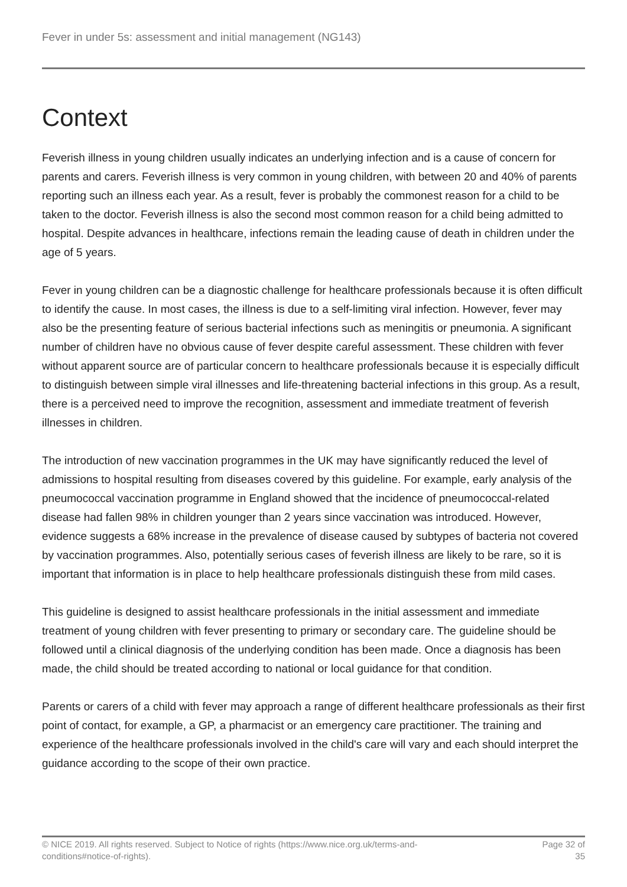Fever in under 5s: assessment and initial management (NG143)
Context
Feverish illness in young children usually indicates an underlying infection and is a cause of concern for parents and carers. Feverish illness is very common in young children, with between 20 and 40% of parents reporting such an illness each year. As a result, fever is probably the commonest reason for a child to be taken to the doctor. Feverish illness is also the second most common reason for a child being admitted to hospital. Despite advances in healthcare, infections remain the leading cause of death in children under the age of 5 years.
Fever in young children can be a diagnostic challenge for healthcare professionals because it is often difficult to identify the cause. In most cases, the illness is due to a self-limiting viral infection. However, fever may also be the presenting feature of serious bacterial infections such as meningitis or pneumonia. A significant number of children have no obvious cause of fever despite careful assessment. These children with fever without apparent source are of particular concern to healthcare professionals because it is especially difficult to distinguish between simple viral illnesses and life-threatening bacterial infections in this group. As a result, there is a perceived need to improve the recognition, assessment and immediate treatment of feverish illnesses in children.
The introduction of new vaccination programmes in the UK may have significantly reduced the level of admissions to hospital resulting from diseases covered by this guideline. For example, early analysis of the pneumococcal vaccination programme in England showed that the incidence of pneumococcal-related disease had fallen 98% in children younger than 2 years since vaccination was introduced. However, evidence suggests a 68% increase in the prevalence of disease caused by subtypes of bacteria not covered by vaccination programmes. Also, potentially serious cases of feverish illness are likely to be rare, so it is important that information is in place to help healthcare professionals distinguish these from mild cases.
This guideline is designed to assist healthcare professionals in the initial assessment and immediate treatment of young children with fever presenting to primary or secondary care. The guideline should be followed until a clinical diagnosis of the underlying condition has been made. Once a diagnosis has been made, the child should be treated according to national or local guidance for that condition.
Parents or carers of a child with fever may approach a range of different healthcare professionals as their first point of contact, for example, a GP, a pharmacist or an emergency care practitioner. The training and experience of the healthcare professionals involved in the child's care will vary and each should interpret the guidance according to the scope of their own practice.
© NICE 2019. All rights reserved. Subject to Notice of rights (https://www.nice.org.uk/terms-and-
conditions#notice-of-rights).
Page 32 of 35